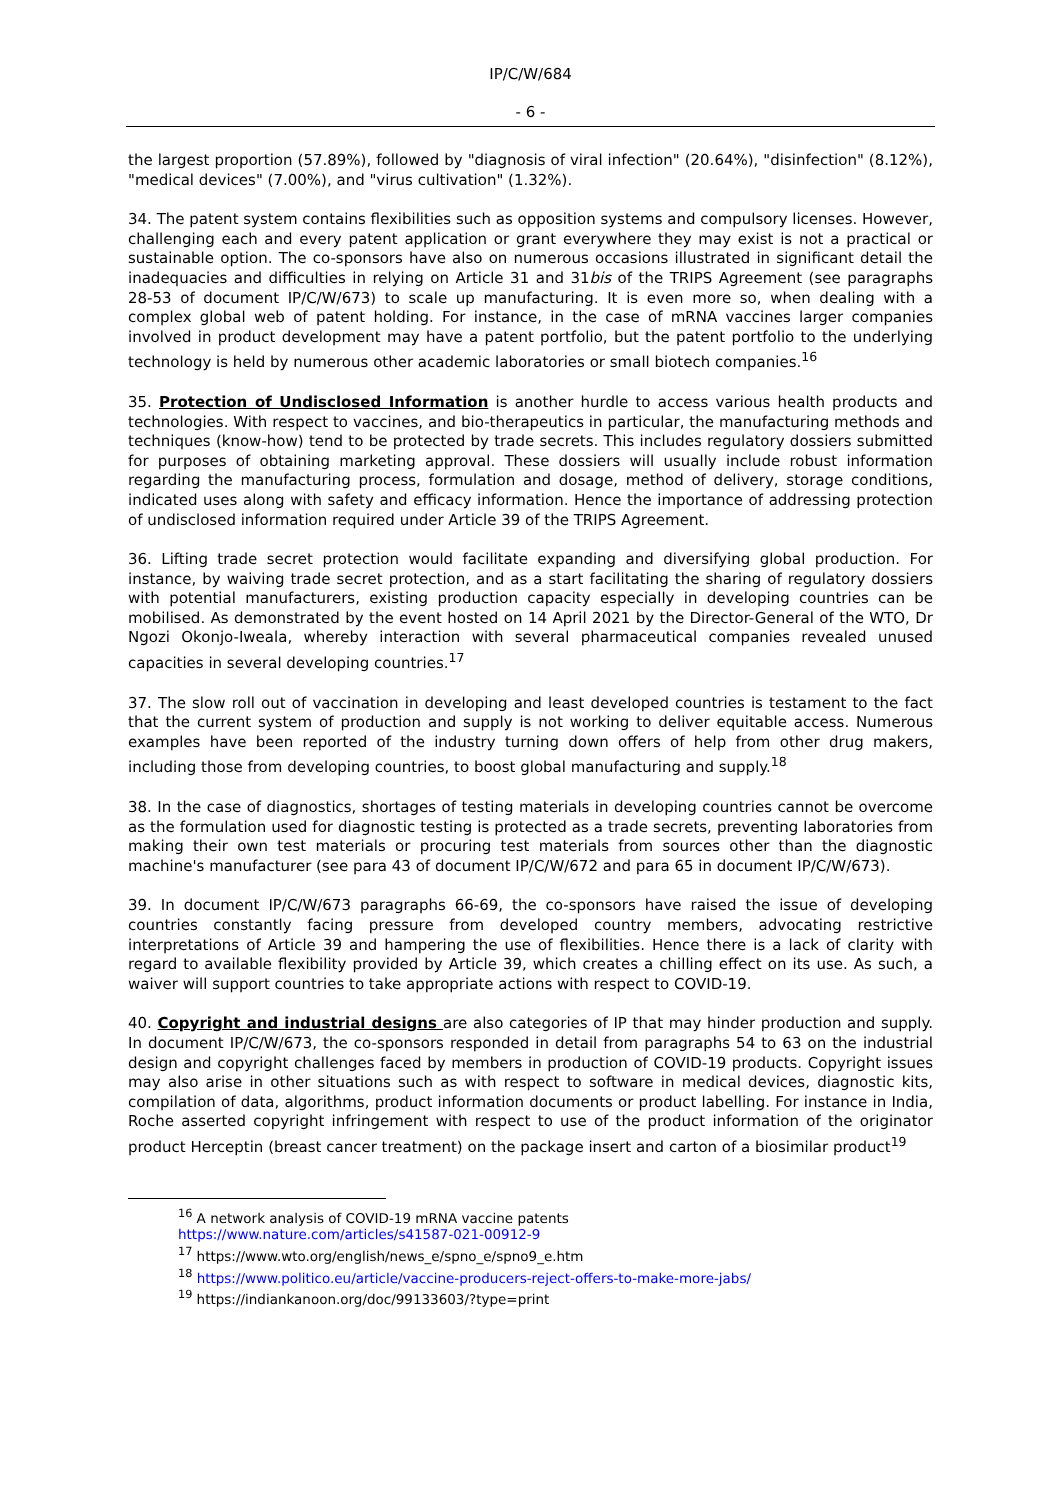IP/C/W/684
- 6 -
the largest proportion (57.89%), followed by "diagnosis of viral infection" (20.64%), "disinfection" (8.12%), "medical devices" (7.00%), and "virus cultivation" (1.32%).
34. The patent system contains flexibilities such as opposition systems and compulsory licenses. However, challenging each and every patent application or grant everywhere they may exist is not a practical or sustainable option. The co-sponsors have also on numerous occasions illustrated in significant detail the inadequacies and difficulties in relying on Article 31 and 31bis of the TRIPS Agreement (see paragraphs 28-53 of document IP/C/W/673) to scale up manufacturing. It is even more so, when dealing with a complex global web of patent holding. For instance, in the case of mRNA vaccines larger companies involved in product development may have a patent portfolio, but the patent portfolio to the underlying technology is held by numerous other academic laboratories or small biotech companies.<sup>16</sup>
35. Protection of Undisclosed Information is another hurdle to access various health products and technologies. With respect to vaccines, and bio-therapeutics in particular, the manufacturing methods and techniques (know-how) tend to be protected by trade secrets. This includes regulatory dossiers submitted for purposes of obtaining marketing approval. These dossiers will usually include robust information regarding the manufacturing process, formulation and dosage, method of delivery, storage conditions, indicated uses along with safety and efficacy information. Hence the importance of addressing protection of undisclosed information required under Article 39 of the TRIPS Agreement.
36. Lifting trade secret protection would facilitate expanding and diversifying global production. For instance, by waiving trade secret protection, and as a start facilitating the sharing of regulatory dossiers with potential manufacturers, existing production capacity especially in developing countries can be mobilised. As demonstrated by the event hosted on 14 April 2021 by the Director-General of the WTO, Dr Ngozi Okonjo-Iweala, whereby interaction with several pharmaceutical companies revealed unused capacities in several developing countries.<sup>17</sup>
37. The slow roll out of vaccination in developing and least developed countries is testament to the fact that the current system of production and supply is not working to deliver equitable access. Numerous examples have been reported of the industry turning down offers of help from other drug makers, including those from developing countries, to boost global manufacturing and supply.<sup>18</sup>
38. In the case of diagnostics, shortages of testing materials in developing countries cannot be overcome as the formulation used for diagnostic testing is protected as a trade secrets, preventing laboratories from making their own test materials or procuring test materials from sources other than the diagnostic machine's manufacturer (see para 43 of document IP/C/W/672 and para 65 in document IP/C/W/673).
39. In document IP/C/W/673 paragraphs 66-69, the co-sponsors have raised the issue of developing countries constantly facing pressure from developed country members, advocating restrictive interpretations of Article 39 and hampering the use of flexibilities. Hence there is a lack of clarity with regard to available flexibility provided by Article 39, which creates a chilling effect on its use. As such, a waiver will support countries to take appropriate actions with respect to COVID-19.
40. Copyright and industrial designs are also categories of IP that may hinder production and supply. In document IP/C/W/673, the co-sponsors responded in detail from paragraphs 54 to 63 on the industrial design and copyright challenges faced by members in production of COVID-19 products. Copyright issues may also arise in other situations such as with respect to software in medical devices, diagnostic kits, compilation of data, algorithms, product information documents or product labelling. For instance in India, Roche asserted copyright infringement with respect to use of the product information of the originator product Herceptin (breast cancer treatment) on the package insert and carton of a biosimilar product<sup>19</sup>
<sup>16</sup> A network analysis of COVID-19 mRNA vaccine patents
https://www.nature.com/articles/s41587-021-00912-9
<sup>17</sup> https://www.wto.org/english/news_e/spno_e/spno9_e.htm
<sup>18</sup> https://www.politico.eu/article/vaccine-producers-reject-offers-to-make-more-jabs/
<sup>19</sup> https://indiankanoon.org/doc/99133603/?type=print